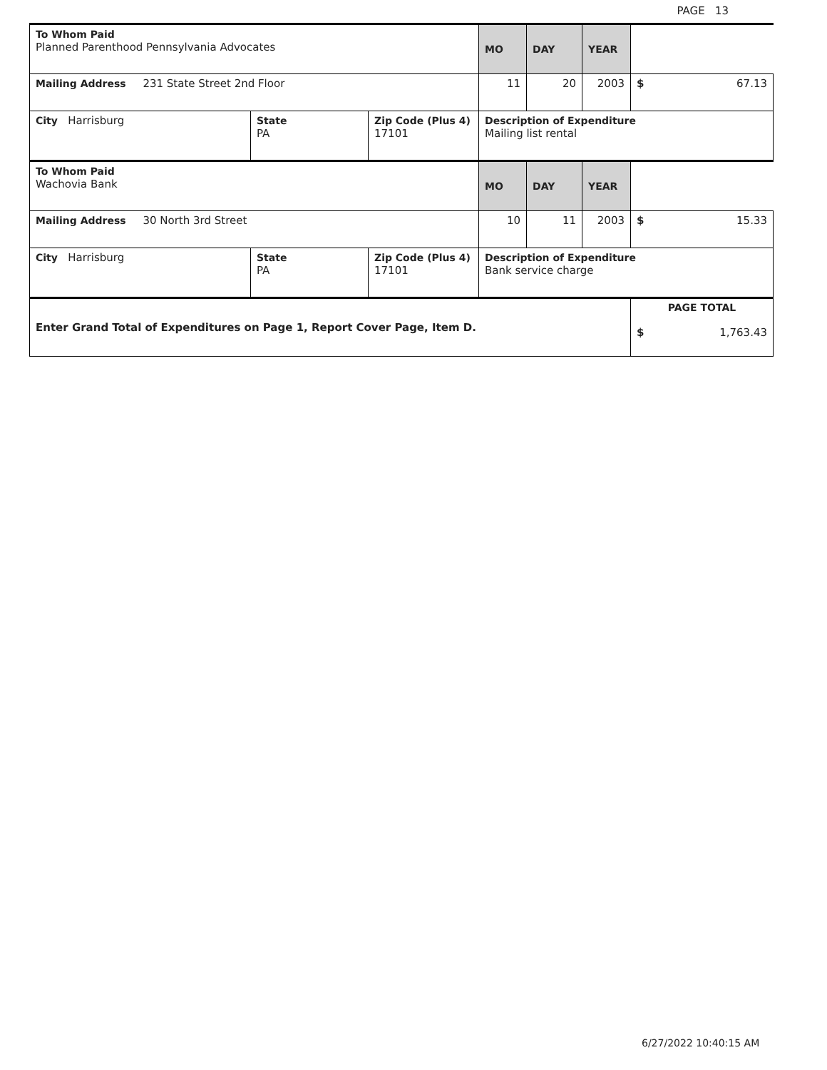PAGE 13
| To Whom Paid Planned Parenthood Pennsylvania Advocates | | | MO | DAY | YEAR | |
| Mailing Address 231 State Street 2nd Floor | | | 11 | 20 | 2003 | $ 67.13 |
| City Harrisburg | State PA | Zip Code (Plus 4) 17101 | Description of Expenditure Mailing list rental | | | |
| To Whom Paid Wachovia Bank | | | MO | DAY | YEAR | |
| Mailing Address 30 North 3rd Street | | | 10 | 11 | 2003 | $ 15.33 |
| City Harrisburg | State PA | Zip Code (Plus 4) 17101 | Description of Expenditure Bank service charge | | | |
| Enter Grand Total of Expenditures on Page 1, Report Cover Page, Item D. | | | | | | PAGE TOTAL $ 1,763.43 |
6/27/2022 10:40:15 AM